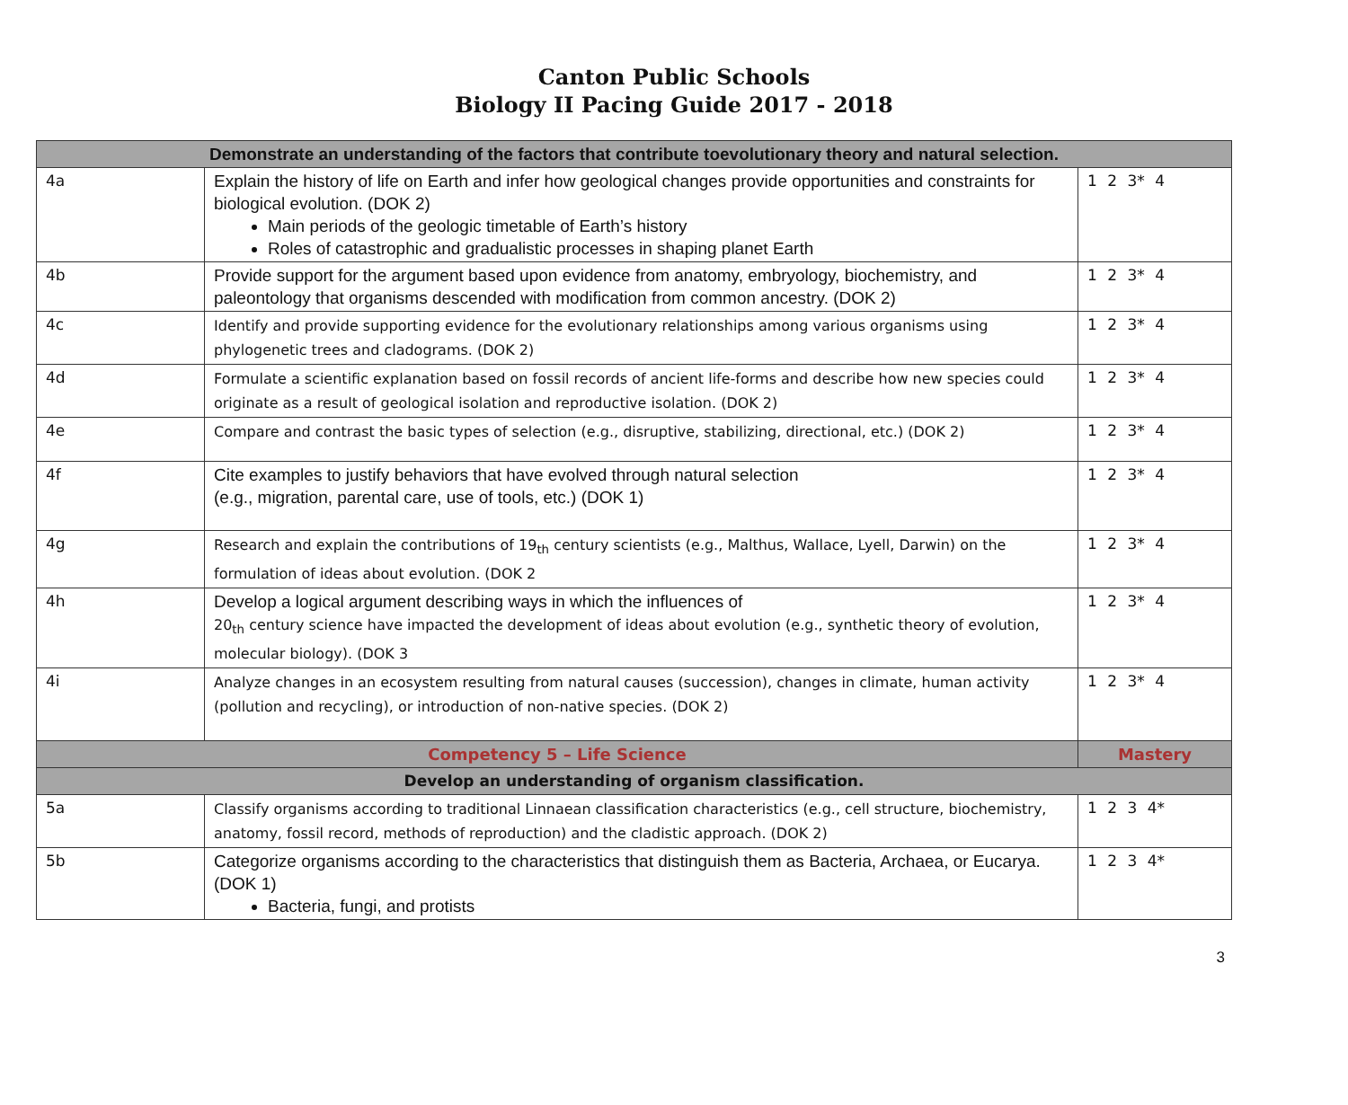Canton Public Schools
Biology II Pacing Guide 2017 - 2018
| Demonstrate an understanding of the factors that contribute toevolutionary theory and natural selection. | | |
| --- | --- | --- |
| 4a | Explain the history of life on Earth and infer how geological changes provide opportunities and constraints for biological evolution. (DOK 2) Main periods of the geologic timetable of Earth’s history Roles of catastrophic and gradualistic processes in shaping planet Earth | 1 2 3* 4 |
| 4b | Provide support for the argument based upon evidence from anatomy, embryology, biochemistry, and paleontology that organisms descended with modification from common ancestry. (DOK 2) | 1 2 3* 4 |
| 4c | Identify and provide supporting evidence for the evolutionary relationships among various organisms using phylogenetic trees and cladograms. (DOK 2) | 1 2 3* 4 |
| 4d | Formulate a scientific explanation based on fossil records of ancient life-forms and describe how new species could originate as a result of geological isolation and reproductive isolation. (DOK 2) | 1 2 3* 4 |
| 4e | Compare and contrast the basic types of selection (e.g., disruptive, stabilizing, directional, etc.) (DOK 2) | 1 2 3* 4 |
| 4f | Cite examples to justify behaviors that have evolved through natural selection (e.g., migration, parental care, use of tools, etc.) (DOK 1) | 1 2 3* 4 |
| 4g | Research and explain the contributions of 19<sub>th</sub> century scientists (e.g., Malthus, Wallace, Lyell, Darwin) on the formulation of ideas about evolution. (DOK 2 | 1 2 3* 4 |
| 4h | Develop a logical argument describing ways in which the influences of 20<sub>th</sub> century science have impacted the development of ideas about evolution (e.g., synthetic theory of evolution, molecular biology). (DOK 3 | 1 2 3* 4 |
| 4i | Analyze changes in an ecosystem resulting from natural causes (succession), changes in climate, human activity (pollution and recycling), or introduction of non-native species. (DOK 2) | 1 2 3* 4 |
| Competency 5 – Life Science | | Mastery |
| Develop an understanding of organism classification. | | |
| 5a | Classify organisms according to traditional Linnaean classification characteristics (e.g., cell structure, biochemistry, anatomy, fossil record, methods of reproduction) and the cladistic approach. (DOK 2) | 1 2 3 4* |
| 5b | Categorize organisms according to the characteristics that distinguish them as Bacteria, Archaea, or Eucarya. (DOK 1) Bacteria, fungi, and protists | 1 2 3 4* |
3